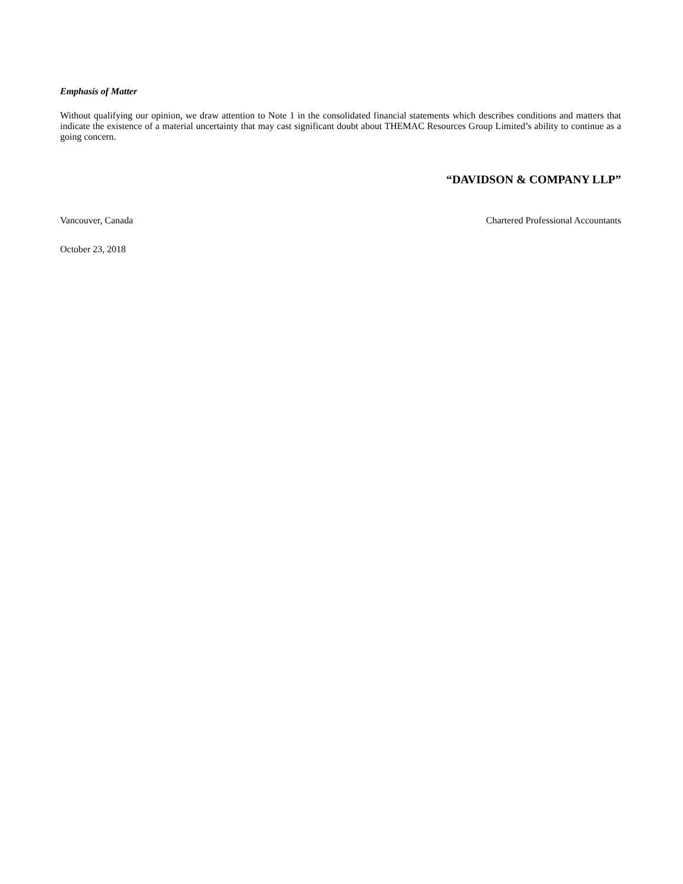Emphasis of Matter
Without qualifying our opinion, we draw attention to Note 1 in the consolidated financial statements which describes conditions and matters that indicate the existence of a material uncertainty that may cast significant doubt about THEMAC Resources Group Limited’s ability to continue as a going concern.
“DAVIDSON & COMPANY LLP”
Vancouver, Canada Chartered Professional Accountants
October 23, 2018